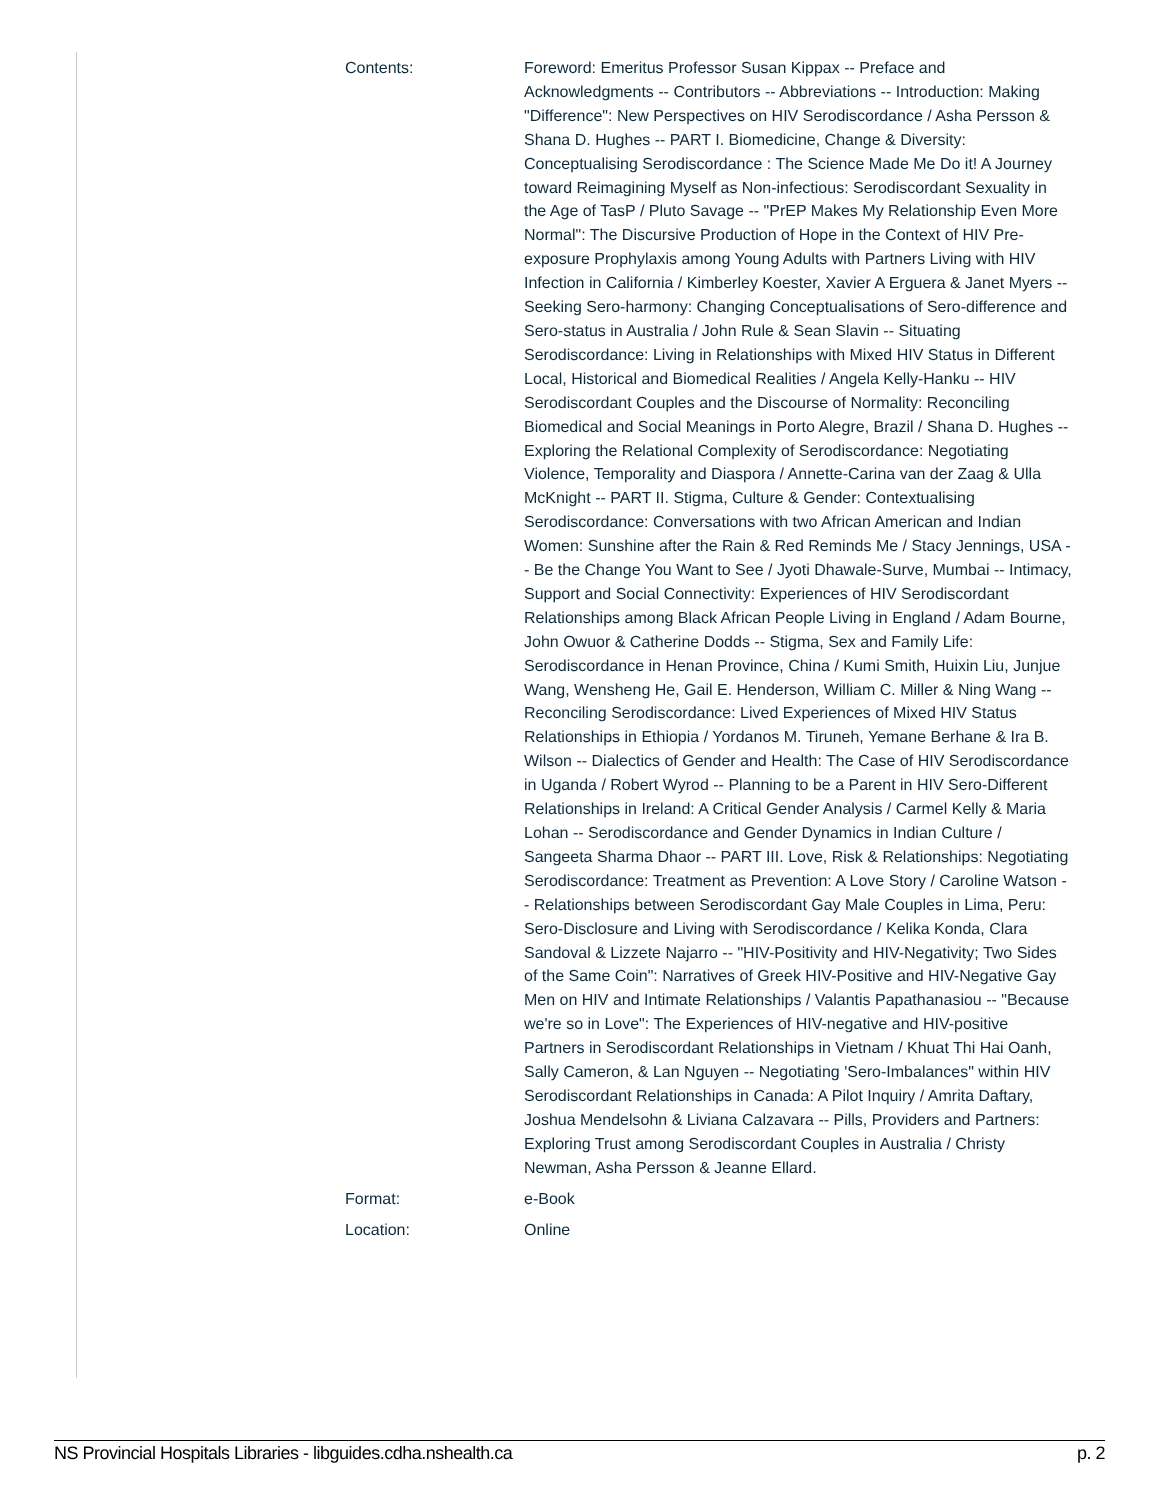| Contents: | Foreword: Emeritus Professor Susan Kippax -- Preface and Acknowledgments -- Contributors -- Abbreviations -- Introduction: Making "Difference": New Perspectives on HIV Serodiscordance / Asha Persson & Shana D. Hughes -- PART I. Biomedicine, Change & Diversity: Conceptualising Serodiscordance : The Science Made Me Do it! A Journey toward Reimagining Myself as Non-infectious: Serodiscordant Sexuality in the Age of TasP / Pluto Savage -- "PrEP Makes My Relationship Even More Normal": The Discursive Production of Hope in the Context of HIV Pre-exposure Prophylaxis among Young Adults with Partners Living with HIV Infection in California / Kimberley Koester, Xavier A Erguera & Janet Myers -- Seeking Sero-harmony: Changing Conceptualisations of Sero-difference and Sero-status in Australia / John Rule & Sean Slavin -- Situating Serodiscordance: Living in Relationships with Mixed HIV Status in Different Local, Historical and Biomedical Realities / Angela Kelly-Hanku -- HIV Serodiscordant Couples and the Discourse of Normality: Reconciling Biomedical and Social Meanings in Porto Alegre, Brazil / Shana D. Hughes -- Exploring the Relational Complexity of Serodiscordance: Negotiating Violence, Temporality and Diaspora / Annette-Carina van der Zaag & Ulla McKnight -- PART II. Stigma, Culture & Gender: Contextualising Serodiscordance: Conversations with two African American and Indian Women: Sunshine after the Rain & Red Reminds Me / Stacy Jennings, USA -- Be the Change You Want to See / Jyoti Dhawale-Surve, Mumbai -- Intimacy, Support and Social Connectivity: Experiences of HIV Serodiscordant Relationships among Black African People Living in England / Adam Bourne, John Owuor & Catherine Dodds -- Stigma, Sex and Family Life: Serodiscordance in Henan Province, China / Kumi Smith, Huixin Liu, Junjue Wang, Wensheng He, Gail E. Henderson, William C. Miller & Ning Wang -- Reconciling Serodiscordance: Lived Experiences of Mixed HIV Status Relationships in Ethiopia / Yordanos M. Tiruneh, Yemane Berhane & Ira B. Wilson -- Dialectics of Gender and Health: The Case of HIV Serodiscordance in Uganda / Robert Wyrod -- Planning to be a Parent in HIV Sero-Different Relationships in Ireland: A Critical Gender Analysis / Carmel Kelly & Maria Lohan -- Serodiscordance and Gender Dynamics in Indian Culture / Sangeeta Sharma Dhaor -- PART III. Love, Risk & Relationships: Negotiating Serodiscordance: Treatment as Prevention: A Love Story / Caroline Watson -- Relationships between Serodiscordant Gay Male Couples in Lima, Peru: Sero-Disclosure and Living with Serodiscordance / Kelika Konda, Clara Sandoval & Lizzete Najarro -- "HIV-Positivity and HIV-Negativity; Two Sides of the Same Coin": Narratives of Greek HIV-Positive and HIV-Negative Gay Men on HIV and Intimate Relationships / Valantis Papathanasiou -- "Because we're so in Love": The Experiences of HIV-negative and HIV-positive Partners in Serodiscordant Relationships in Vietnam / Khuat Thi Hai Oanh, Sally Cameron, & Lan Nguyen -- Negotiating 'Sero-Imbalances" within HIV Serodiscordant Relationships in Canada: A Pilot Inquiry / Amrita Daftary, Joshua Mendelsohn & Liviana Calzavara -- Pills, Providers and Partners: Exploring Trust among Serodiscordant Couples in Australia / Christy Newman, Asha Persson & Jeanne Ellard. |
| Format: | e-Book |
| Location: | Online |
NS Provincial Hospitals Libraries - libguides.cdha.nshealth.ca p. 2